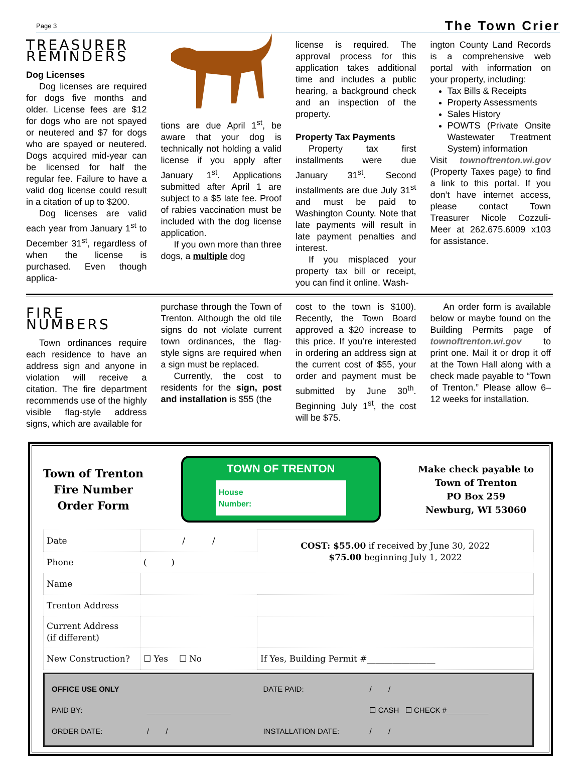Page 3 The Town Crier
TREASURER REMINDERS
Dog Licenses
Dog licenses are required for dogs five months and older. License fees are $12 for dogs who are not spayed or neutered and $7 for dogs who are spayed or neutered. Dogs acquired mid-year can be licensed for half the regular fee. Failure to have a valid dog license could result in a citation of up to $200.
Dog licenses are valid each year from January 1<sup>st</sup> to December 31<sup>st</sup>, regardless of when the license is purchased. Even though applica-
tions are due April 1<sup>st</sup>, be aware that your dog is technically not holding a valid license if you apply after January 1<sup>st</sup>. Applications submitted after April 1 are subject to a $5 late fee. Proof of rabies vaccination must be included with the dog license application.
If you own more than three dogs, a multiple dog
license is required. The approval process for this application takes additional time and includes a public hearing, a background check and an inspection of the property.
Property Tax Payments
Property tax first installments were due January 31<sup>st</sup>. Second installments are due July 31<sup>st</sup> and must be paid to Washington County. Note that late payments will result in late payment penalties and interest.
If you misplaced your property tax bill or receipt, you can find it online. Wash-
ington County Land Records is a comprehensive web portal with information on your property, including:
Tax Bills & Receipts
Property Assessments
Sales History
POWTS (Private Onsite Wastewater Treatment System) information
Visit townoftrenton.wi.gov (Property Taxes page) to find a link to this portal. If you don’t have internet access, please contact Town Treasurer Nicole Cozzuli-Meer at 262.675.6009 x103 for assistance.
FIRE NUMBERS
Town ordinances require each residence to have an address sign and anyone in violation will receive a citation. The fire department recommends use of the highly visible flag-style address signs, which are available for
purchase through the Town of Trenton. Although the old tile signs do not violate current town ordinances, the flag-style signs are required when a sign must be replaced.
Currently, the cost to residents for the sign, post and installation is $55 (the
cost to the town is $100). Recently, the Town Board approved a $20 increase to this price. If you’re interested in ordering an address sign at the current cost of $55, your order and payment must be submitted by June 30<sup>th</sup>. Beginning July 1<sup>st</sup>, the cost will be $75.
An order form is available below or maybe found on the Building Permits page of townoftrenton.wi.gov to print one. Mail it or drop it off at the Town Hall along with a check made payable to “Town of Trenton.” Please allow 6–12 weeks for installation.
Town of Trenton
Fire Number
Order Form
TOWN OF TRENTON
House
Number:
Make check payable to
Town of Trenton
PO Box 259
Newburg, WI 53060
| Date | / / | COST: $55.00 if received by June 30, 2022 $75.00 beginning July 1, 2022 |
| Phone | ( ) | |
| Name | | |
| Trenton Address | | |
| Current Address (if different) | | |
| New Construction? | ☐ Yes ☐ No | If Yes, Building Permit #________________ |
| OFFICE USE ONLY | | DATE PAID: | / / |
| PAID BY: | ____________________ | | ☐ CASH ☐ CHECK #__________ |
| ORDER DATE: | / / | INSTALLATION DATE: | / / |